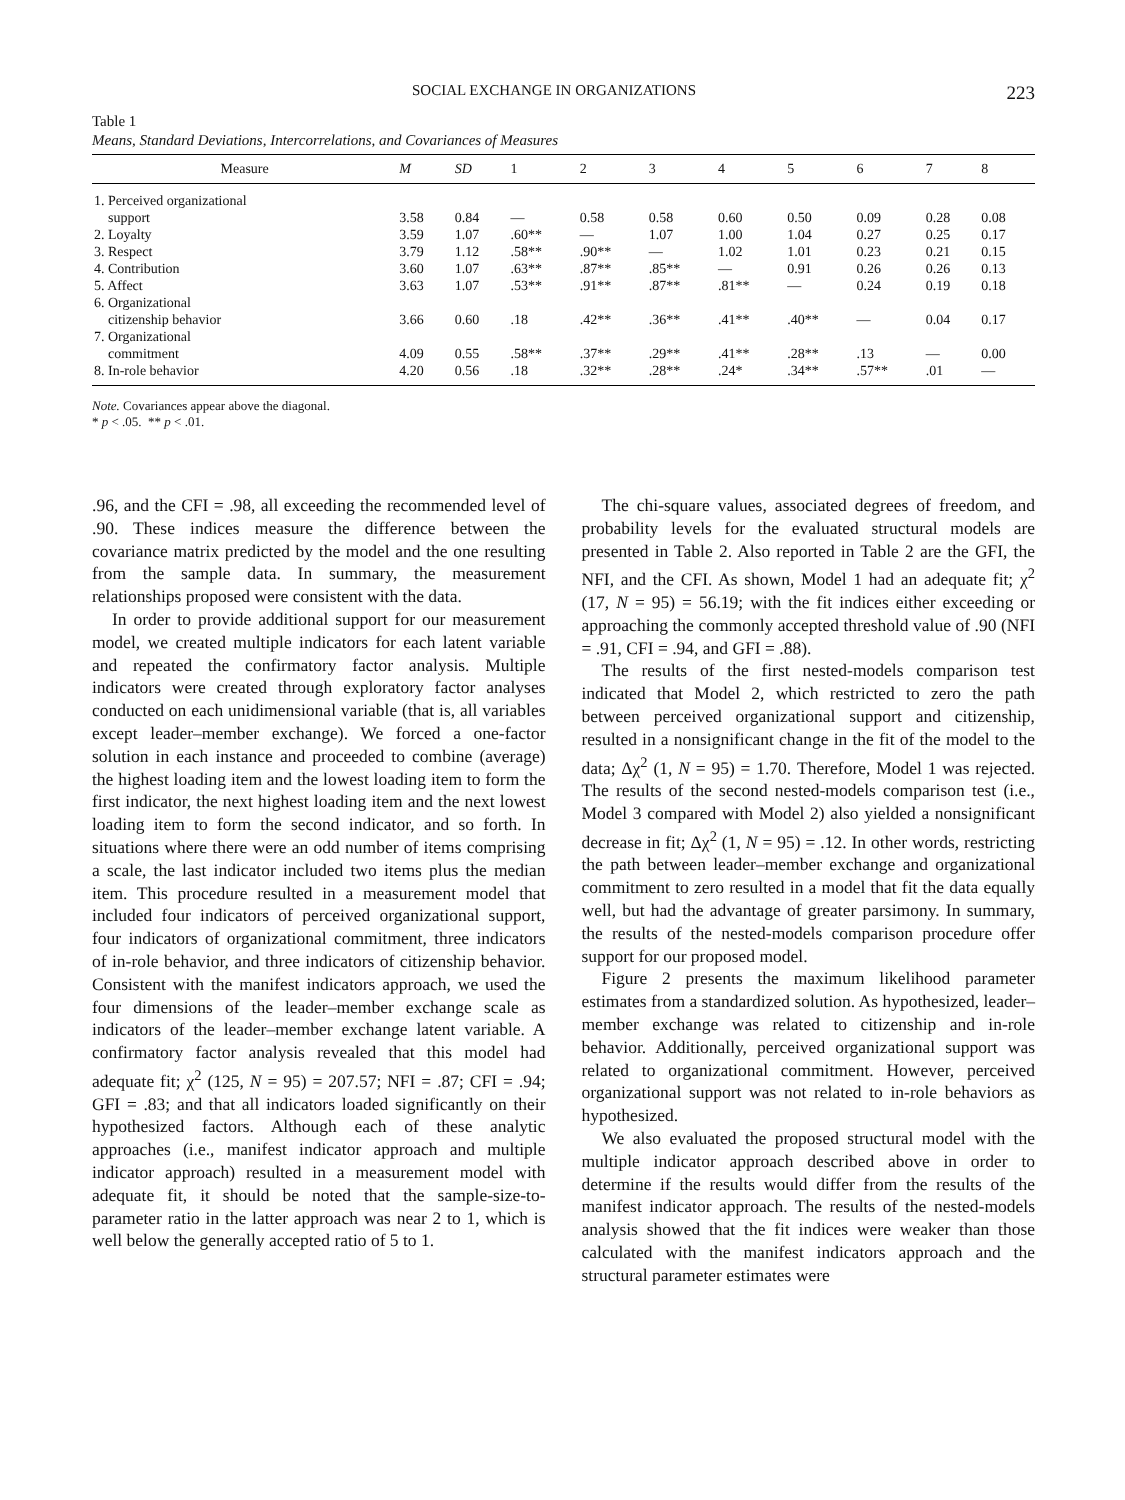SOCIAL EXCHANGE IN ORGANIZATIONS 223
Table 1
Means, Standard Deviations, Intercorrelations, and Covariances of Measures
| Measure | M | SD | 1 | 2 | 3 | 4 | 5 | 6 | 7 | 8 |
| --- | --- | --- | --- | --- | --- | --- | --- | --- | --- | --- |
| 1. Perceived organizational | | | | | | | | | | |
| support | 3.58 | 0.84 | — | 0.58 | 0.58 | 0.60 | 0.50 | 0.09 | 0.28 | 0.08 |
| 2. Loyalty | 3.59 | 1.07 | .60** | — | 1.07 | 1.00 | 1.04 | 0.27 | 0.25 | 0.17 |
| 3. Respect | 3.79 | 1.12 | .58** | .90** | — | 1.02 | 1.01 | 0.23 | 0.21 | 0.15 |
| 4. Contribution | 3.60 | 1.07 | .63** | .87** | .85** | — | 0.91 | 0.26 | 0.26 | 0.13 |
| 5. Affect | 3.63 | 1.07 | .53** | .91** | .87** | .81** | — | 0.24 | 0.19 | 0.18 |
| 6. Organizational | | | | | | | | | | |
| citizenship behavior | 3.66 | 0.60 | .18 | .42** | .36** | .41** | .40** | — | 0.04 | 0.17 |
| 7. Organizational | | | | | | | | | | |
| commitment | 4.09 | 0.55 | .58** | .37** | .29** | .41** | .28** | .13 | — | 0.00 |
| 8. In-role behavior | 4.20 | 0.56 | .18 | .32** | .28** | .24* | .34** | .57** | .01 | — |
Note. Covariances appear above the diagonal.
* p < .05. ** p < .01.
.96, and the CFI = .98, all exceeding the recommended level of .90. These indices measure the difference between the covariance matrix predicted by the model and the one resulting from the sample data. In summary, the measurement relationships proposed were consistent with the data.
In order to provide additional support for our measurement model, we created multiple indicators for each latent variable and repeated the confirmatory factor analysis. Multiple indicators were created through exploratory factor analyses conducted on each unidimensional variable (that is, all variables except leader–member exchange). We forced a one-factor solution in each instance and proceeded to combine (average) the highest loading item and the lowest loading item to form the first indicator, the next highest loading item and the next lowest loading item to form the second indicator, and so forth. In situations where there were an odd number of items comprising a scale, the last indicator included two items plus the median item. This procedure resulted in a measurement model that included four indicators of perceived organizational support, four indicators of organizational commitment, three indicators of in-role behavior, and three indicators of citizenship behavior. Consistent with the manifest indicators approach, we used the four dimensions of the leader–member exchange scale as indicators of the leader–member exchange latent variable. A confirmatory factor analysis revealed that this model had adequate fit; χ<sup>2</sup> (125, N = 95) = 207.57; NFI = .87; CFI = .94; GFI = .83; and that all indicators loaded significantly on their hypothesized factors. Although each of these analytic approaches (i.e., manifest indicator approach and multiple indicator approach) resulted in a measurement model with adequate fit, it should be noted that the sample-size-to-parameter ratio in the latter approach was near 2 to 1, which is well below the generally accepted ratio of 5 to 1.
The chi-square values, associated degrees of freedom, and probability levels for the evaluated structural models are presented in Table 2. Also reported in Table 2 are the GFI, the NFI, and the CFI. As shown, Model 1 had an adequate fit; χ<sup>2</sup> (17, N = 95) = 56.19; with the fit indices either exceeding or approaching the commonly accepted threshold value of .90 (NFI = .91, CFI = .94, and GFI = .88).
The results of the first nested-models comparison test indicated that Model 2, which restricted to zero the path between perceived organizational support and citizenship, resulted in a nonsignificant change in the fit of the model to the data; Δχ<sup>2</sup> (1, N = 95) = 1.70. Therefore, Model 1 was rejected. The results of the second nested-models comparison test (i.e., Model 3 compared with Model 2) also yielded a nonsignificant decrease in fit; Δχ<sup>2</sup> (1, N = 95) = .12. In other words, restricting the path between leader–member exchange and organizational commitment to zero resulted in a model that fit the data equally well, but had the advantage of greater parsimony. In summary, the results of the nested-models comparison procedure offer support for our proposed model.
Figure 2 presents the maximum likelihood parameter estimates from a standardized solution. As hypothesized, leader–member exchange was related to citizenship and in-role behavior. Additionally, perceived organizational support was related to organizational commitment. However, perceived organizational support was not related to in-role behaviors as hypothesized.
We also evaluated the proposed structural model with the multiple indicator approach described above in order to determine if the results would differ from the results of the manifest indicator approach. The results of the nested-models analysis showed that the fit indices were weaker than those calculated with the manifest indicators approach and the structural parameter estimates were